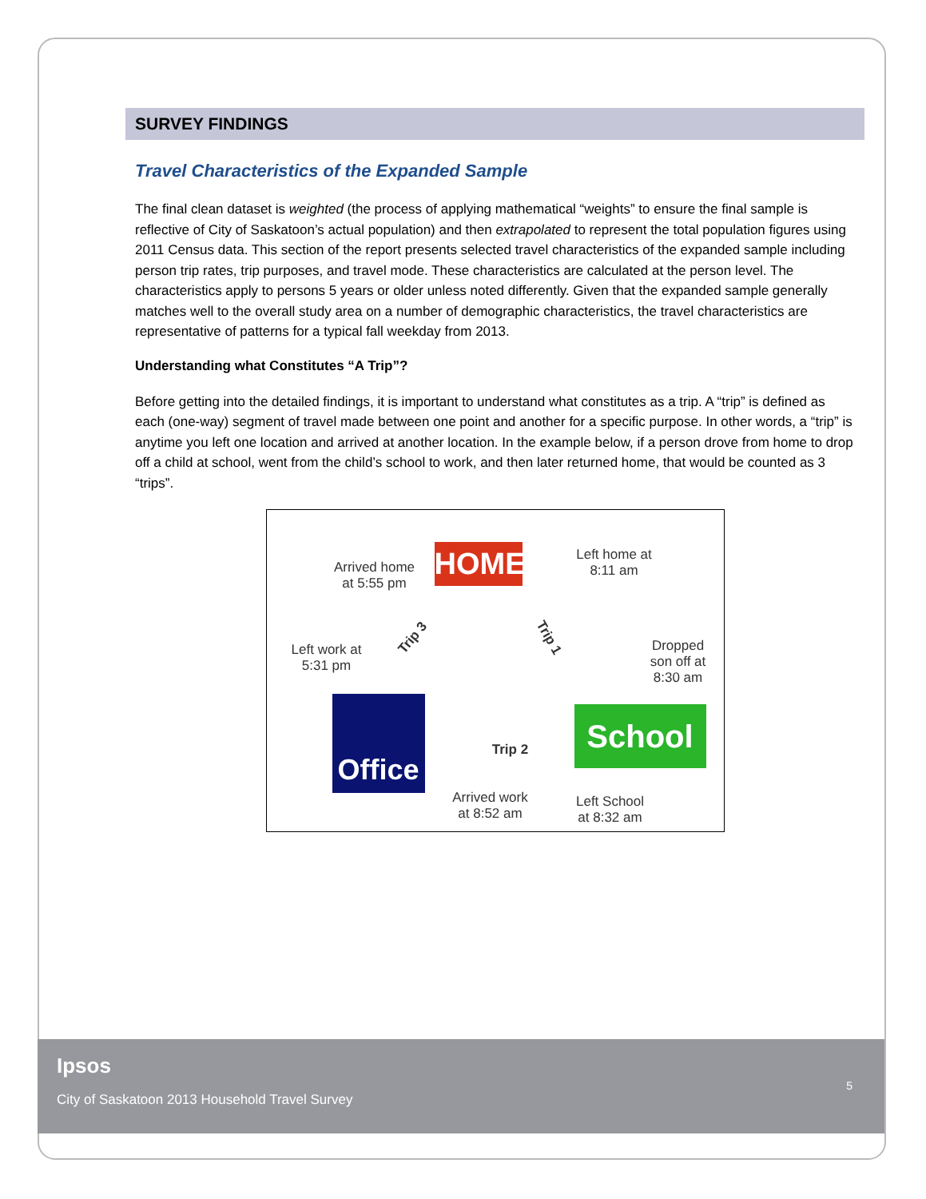SURVEY FINDINGS
Travel Characteristics of the Expanded Sample
The final clean dataset is weighted (the process of applying mathematical “weights” to ensure the final sample is reflective of City of Saskatoon’s actual population) and then extrapolated to represent the total population figures using 2011 Census data. This section of the report presents selected travel characteristics of the expanded sample including person trip rates, trip purposes, and travel mode. These characteristics are calculated at the person level. The characteristics apply to persons 5 years or older unless noted differently. Given that the expanded sample generally matches well to the overall study area on a number of demographic characteristics, the travel characteristics are representative of patterns for a typical fall weekday from 2013.
Understanding what Constitutes “A Trip”?
Before getting into the detailed findings, it is important to understand what constitutes as a trip. A “trip” is defined as each (one-way) segment of travel made between one point and another for a specific purpose. In other words, a “trip” is anytime you left one location and arrived at another location. In the example below, if a person drove from home to drop off a child at school, went from the child’s school to work, and then later returned home, that would be counted as 3 “trips”.
HOME
Arrived home
at 5:55 pm
Left home at
8:11 am
Trip 1
Trip 3
Left work at
5:31 pm
Dropped
son off at
8:30 am
Office
School
Trip 2
Arrived work
at 8:52 am
Left School
at 8:32 am
Ipsos
City of Saskatoon 2013 Household Travel Survey
5